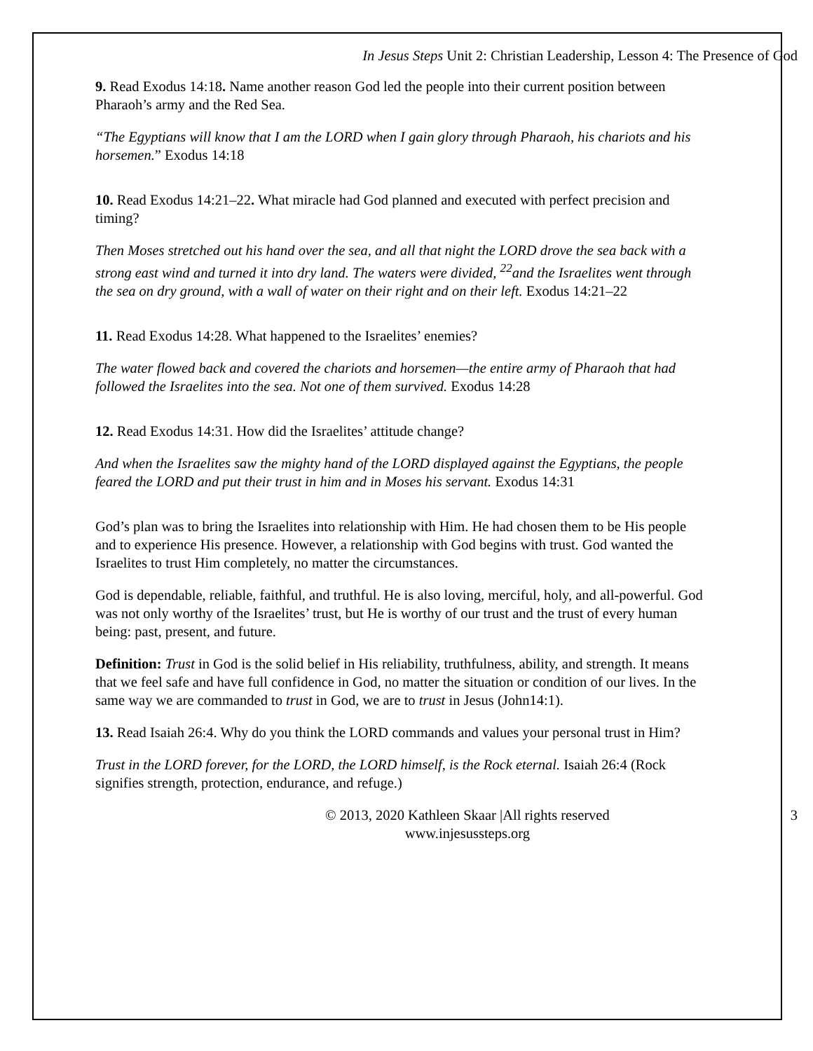In Jesus Steps Unit 2: Christian Leadership, Lesson 4: The Presence of God
9. Read Exodus 14:18. Name another reason God led the people into their current position between Pharaoh’s army and the Red Sea.
“The Egyptians will know that I am the LORD when I gain glory through Pharaoh, his chariots and his horsemen.” Exodus 14:18
10. Read Exodus 14:21–22. What miracle had God planned and executed with perfect precision and timing?
Then Moses stretched out his hand over the sea, and all that night the LORD drove the sea back with a strong east wind and turned it into dry land. The waters were divided, <sup>22</sup>and the Israelites went through the sea on dry ground, with a wall of water on their right and on their left. Exodus 14:21–22
11. Read Exodus 14:28. What happened to the Israelites’ enemies?
The water flowed back and covered the chariots and horsemen—the entire army of Pharaoh that had followed the Israelites into the sea. Not one of them survived. Exodus 14:28
12. Read Exodus 14:31. How did the Israelites’ attitude change?
And when the Israelites saw the mighty hand of the LORD displayed against the Egyptians, the people feared the LORD and put their trust in him and in Moses his servant. Exodus 14:31
God’s plan was to bring the Israelites into relationship with Him. He had chosen them to be His people and to experience His presence. However, a relationship with God begins with trust. God wanted the Israelites to trust Him completely, no matter the circumstances.
God is dependable, reliable, faithful, and truthful. He is also loving, merciful, holy, and all-powerful. God was not only worthy of the Israelites’ trust, but He is worthy of our trust and the trust of every human being: past, present, and future.
Definition: Trust in God is the solid belief in His reliability, truthfulness, ability, and strength. It means that we feel safe and have full confidence in God, no matter the situation or condition of our lives. In the same way we are commanded to trust in God, we are to trust in Jesus (John14:1).
13. Read Isaiah 26:4. Why do you think the LORD commands and values your personal trust in Him?
Trust in the LORD forever, for the LORD, the LORD himself, is the Rock eternal. Isaiah 26:4 (Rock signifies strength, protection, endurance, and refuge.)
© 2013, 2020 Kathleen Skaar |All rights reserved
www.injesussteps.org
3